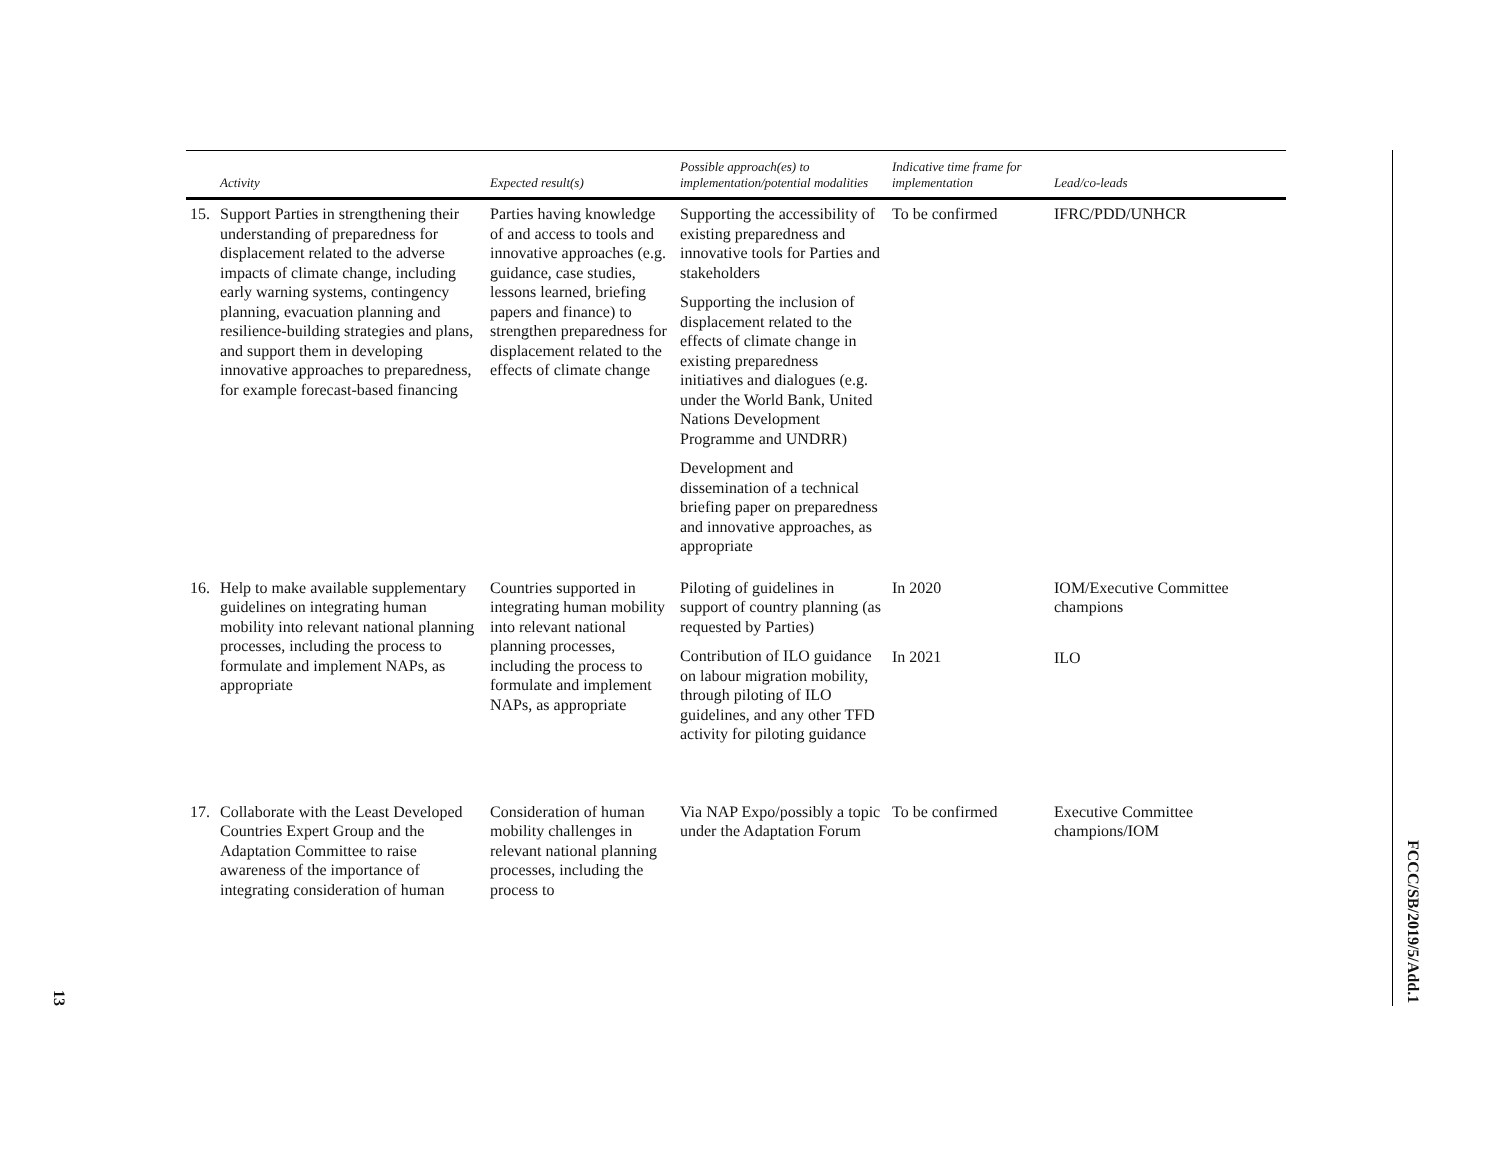| | Activity | Expected result(s) | Possible approach(es) to implementation/potential modalities | Indicative time frame for implementation | Lead/co-leads |
| --- | --- | --- | --- | --- | --- |
| 15. | Support Parties in strengthening their understanding of preparedness for displacement related to the adverse impacts of climate change, including early warning systems, contingency planning, evacuation planning and resilience-building strategies and plans, and support them in developing innovative approaches to preparedness, for example forecast-based financing | Parties having knowledge of and access to tools and innovative approaches (e.g. guidance, case studies, lessons learned, briefing papers and finance) to strengthen preparedness for displacement related to the effects of climate change | Supporting the accessibility of existing preparedness and innovative tools for Parties and stakeholders Supporting the inclusion of displacement related to the effects of climate change in existing preparedness initiatives and dialogues (e.g. under the World Bank, United Nations Development Programme and UNDRR) Development and dissemination of a technical briefing paper on preparedness and innovative approaches, as appropriate | To be confirmed | IFRC/PDD/UNHCR |
| 16. | Help to make available supplementary guidelines on integrating human mobility into relevant national planning processes, including the process to formulate and implement NAPs, as appropriate | Countries supported in integrating human mobility into relevant national planning processes, including the process to formulate and implement NAPs, as appropriate | Piloting of guidelines in support of country planning (as requested by Parties) Contribution of ILO guidance on labour migration mobility, through piloting of ILO guidelines, and any other TFD activity for piloting guidance | In 2020 In 2021 | IOM/Executive Committee champions ILO |
| 17. | Collaborate with the Least Developed Countries Expert Group and the Adaptation Committee to raise awareness of the importance of integrating consideration of human | Consideration of human mobility challenges in relevant national planning processes, including the process to | Via NAP Expo/possibly a topic under the Adaptation Forum | To be confirmed | Executive Committee champions/IOM |
FCCC/SB/2019/5/Add.1
13